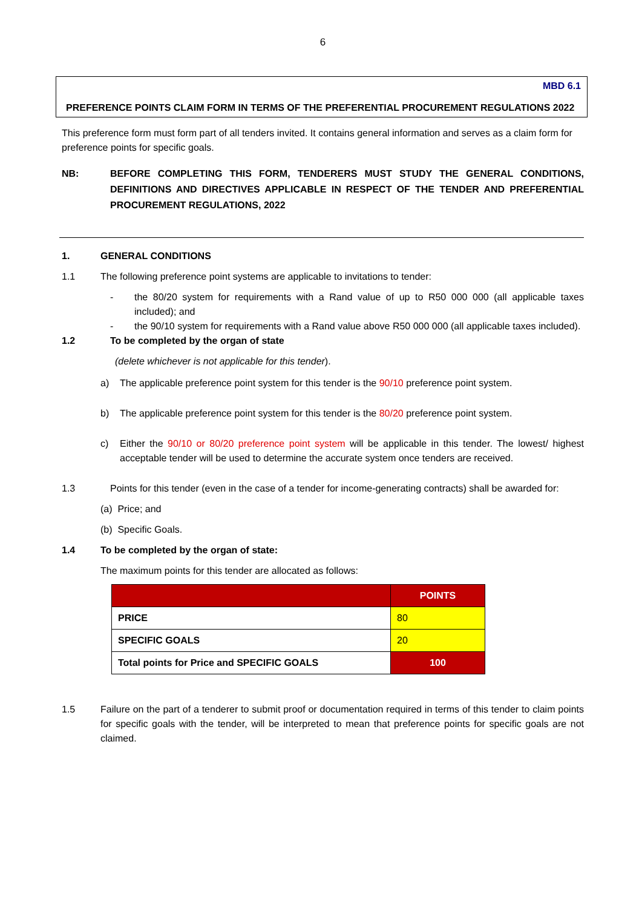6
MBD 6.1
PREFERENCE POINTS CLAIM FORM IN TERMS OF THE PREFERENTIAL PROCUREMENT REGULATIONS 2022
This preference form must form part of all tenders invited. It contains general information and serves as a claim form for preference points for specific goals.
NB: BEFORE COMPLETING THIS FORM, TENDERERS MUST STUDY THE GENERAL CONDITIONS, DEFINITIONS AND DIRECTIVES APPLICABLE IN RESPECT OF THE TENDER AND PREFERENTIAL PROCUREMENT REGULATIONS, 2022
1. GENERAL CONDITIONS
1.1 The following preference point systems are applicable to invitations to tender:
- the 80/20 system for requirements with a Rand value of up to R50 000 000 (all applicable taxes included); and
- the 90/10 system for requirements with a Rand value above R50 000 000 (all applicable taxes included).
1.2 To be completed by the organ of state
(delete whichever is not applicable for this tender).
a) The applicable preference point system for this tender is the 90/10 preference point system.
b) The applicable preference point system for this tender is the 80/20 preference point system.
c) Either the 90/10 or 80/20 preference point system will be applicable in this tender. The lowest/ highest acceptable tender will be used to determine the accurate system once tenders are received.
1.3 Points for this tender (even in the case of a tender for income-generating contracts) shall be awarded for:
(a) Price; and
(b) Specific Goals.
1.4 To be completed by the organ of state:
The maximum points for this tender are allocated as follows:
| | POINTS |
| --- | --- |
| PRICE | 80 |
| SPECIFIC GOALS | 20 |
| Total points for Price and SPECIFIC GOALS | 100 |
1.5 Failure on the part of a tenderer to submit proof or documentation required in terms of this tender to claim points for specific goals with the tender, will be interpreted to mean that preference points for specific goals are not claimed.